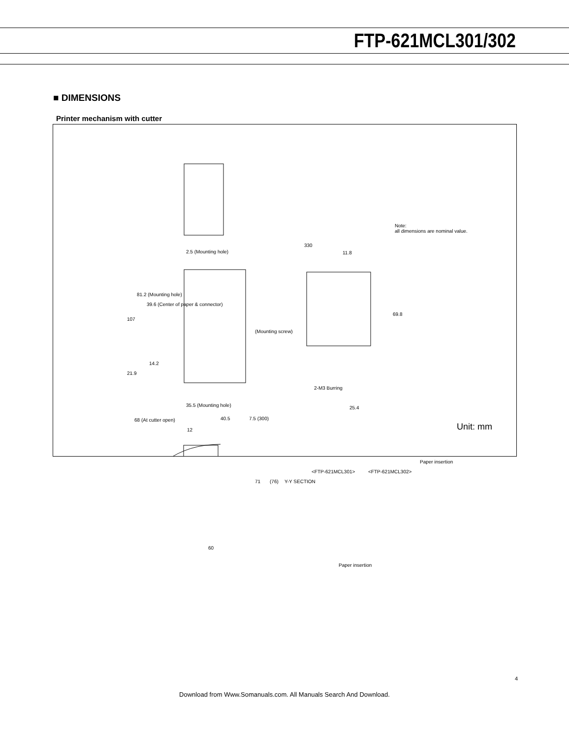FTP-621MCL301/302
■ DIMENSIONS
Printer mechanism with cutter
2.5 (Mounting hole)
107
81.2 (Mounting hole)
39.6 (Center of paper & connector)
21.9
14.2
(Mounting screw)
330
11.8
Note:
all dimensions are nominal value.
69.8
2-M3 Burring
25.4
35.5 (Mounting hole)
68 (At cutter open) 40.5 7.5 (300)
12
71 (76) Y-Y SECTION
<FTP-621MCL301> <FTP-621MCL302>
Paper insertion
Paper insertion
60
Unit: mm
4
Download from Www.Somanuals.com. All Manuals Search And Download.